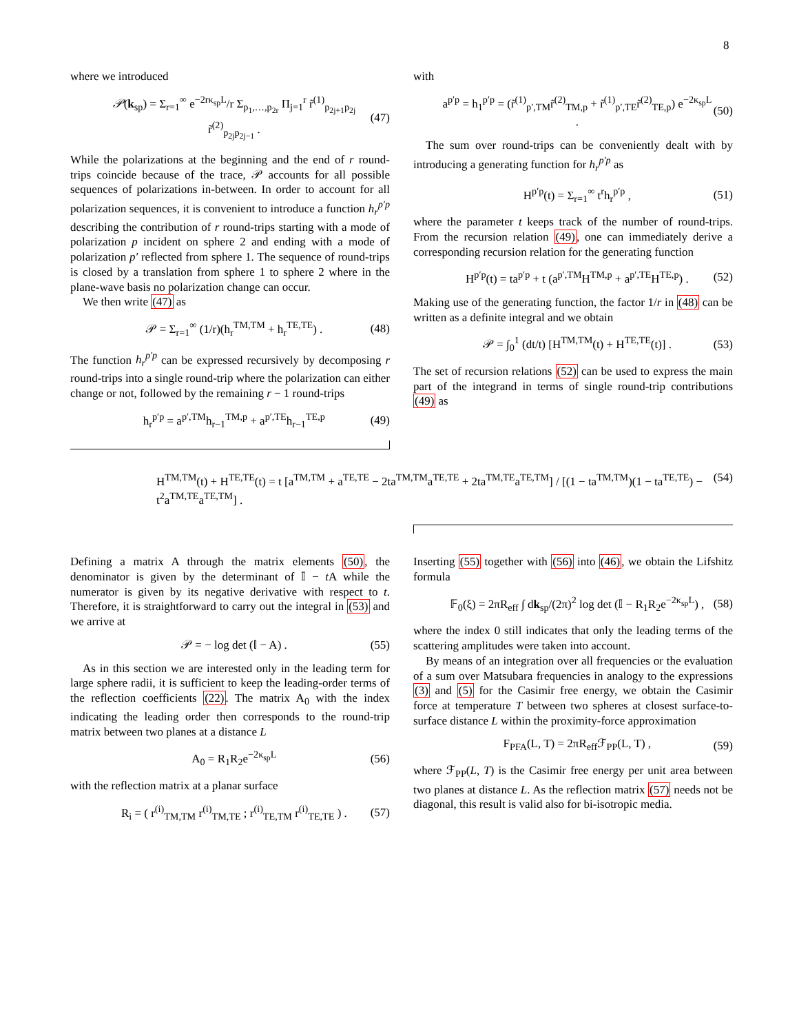8
where we introduced
𝒫(k<sub>sp</sub>) = Σ<sub>r=1</sub><sup>∞</sup> e<sup>−2rκ<sub>sp</sub>L</sup>/r Σ<sub>p<sub>1</sub>,…,p<sub>2r</sub></sub> Π<sub>j=1</sub><sup>r</sup> r̃<sup>(1)</sup><sub>p<sub>2j+1</sub>p<sub>2j</sub></sub> r̃<sup>(2)</sup><sub>p<sub>2j</sub>p<sub>2j−1</sub></sub> . (47)
While the polarizations at the beginning and the end of r round-trips coincide because of the trace, 𝒫 accounts for all possible sequences of polarizations in-between. In order to account for all polarization sequences, it is convenient to introduce a function h<sub>r</sub><sup>p′p</sup> describing the contribution of r round-trips starting with a mode of polarization p incident on sphere 2 and ending with a mode of polarization p′ reflected from sphere 1. The sequence of round-trips is closed by a translation from sphere 1 to sphere 2 where in the plane-wave basis no polarization change can occur.
We then write (47) as
𝒫 = Σ<sub>r=1</sub><sup>∞</sup> (1/r)(h<sub>r</sub><sup>TM,TM</sup> + h<sub>r</sub><sup>TE,TE</sup>) . (48)
The function h<sub>r</sub><sup>p′p</sup> can be expressed recursively by decomposing r round-trips into a single round-trip where the polarization can either change or not, followed by the remaining r − 1 round-trips
h<sub>r</sub><sup>p′p</sup> = a<sup>p′,TM</sup>h<sub>r−1</sub><sup>TM,p</sup> + a<sup>p′,TE</sup>h<sub>r−1</sub><sup>TE,p</sup> (49)
with
a<sup>p′p</sup> = h<sub>1</sub><sup>p′p</sup> = (r̃<sup>(1)</sup><sub>p′,TM</sub>r̃<sup>(2)</sup><sub>TM,p</sub> + r̃<sup>(1)</sup><sub>p′,TE</sub>r̃<sup>(2)</sup><sub>TE,p</sub>) e<sup>−2κ<sub>sp</sub>L</sup> . (50)
The sum over round-trips can be conveniently dealt with by introducing a generating function for h<sub>r</sub><sup>p′p</sup> as
H<sup>p′p</sup>(t) = Σ<sub>r=1</sub><sup>∞</sup> t<sup>r</sup>h<sub>r</sub><sup>p′p</sup> , (51)
where the parameter t keeps track of the number of round-trips. From the recursion relation (49), one can immediately derive a corresponding recursion relation for the generating function
H<sup>p′p</sup>(t) = ta<sup>p′p</sup> + t (a<sup>p′,TM</sup>H<sup>TM,p</sup> + a<sup>p′,TE</sup>H<sup>TE,p</sup>) . (52)
Making use of the generating function, the factor 1/r in (48) can be written as a definite integral and we obtain
𝒫 = ∫<sub>0</sub><sup>1</sup> (dt/t) [H<sup>TM,TM</sup>(t) + H<sup>TE,TE</sup>(t)] . (53)
The set of recursion relations (52) can be used to express the main part of the integrand in terms of single round-trip contributions (49) as
H<sup>TM,TM</sup>(t) + H<sup>TE,TE</sup>(t) = t [a<sup>TM,TM</sup> + a<sup>TE,TE</sup> − 2ta<sup>TM,TM</sup>a<sup>TE,TE</sup> + 2ta<sup>TM,TE</sup>a<sup>TE,TM</sup>] / [(1 − ta<sup>TM,TM</sup>)(1 − ta<sup>TE,TE</sup>) − t<sup>2</sup>a<sup>TM,TE</sup>a<sup>TE,TM</sup>] . (54)
Defining a matrix A through the matrix elements (50), the denominator is given by the determinant of 𝕀 − t A while the numerator is given by its negative derivative with respect to t. Therefore, it is straightforward to carry out the integral in (53) and we arrive at
𝒫 = − log det (𝕀 − A) . (55)
As in this section we are interested only in the leading term for large sphere radii, it is sufficient to keep the leading-order terms of the reflection coefficients (22). The matrix A<sub>0</sub> with the index indicating the leading order then corresponds to the round-trip matrix between two planes at a distance L
A<sub>0</sub> = R<sub>1</sub>R<sub>2</sub>e<sup>−2κ<sub>sp</sub>L</sup> (56)
with the reflection matrix at a planar surface
R<sub>i</sub> = ( r<sup>(i)</sup><sub>TM,TM</sub> r<sup>(i)</sup><sub>TM,TE</sub> ; r<sup>(i)</sup><sub>TE,TM</sub> r<sup>(i)</sup><sub>TE,TE</sub> ) . (57)
Inserting (55) together with (56) into (46), we obtain the Lifshitz formula
𝔽<sub>0</sub>(ξ) = 2πR<sub>eff</sub> ∫ dk<sub>sp</sub>/(2π)<sup>2</sup> log det (𝕀 − R<sub>1</sub>R<sub>2</sub>e<sup>−2κ<sub>sp</sub>L</sup>) , (58)
where the index 0 still indicates that only the leading terms of the scattering amplitudes were taken into account.
By means of an integration over all frequencies or the evaluation of a sum over Matsubara frequencies in analogy to the expressions (3) and (5) for the Casimir free energy, we obtain the Casimir force at temperature T between two spheres at closest surface-to-surface distance L within the proximity-force approximation
F<sub>PFA</sub>(L, T) = 2πR<sub>eff</sub>ℱ<sub>PP</sub>(L, T) , (59)
where ℱ<sub>PP</sub>(L, T) is the Casimir free energy per unit area between two planes at distance L. As the reflection matrix (57) needs not be diagonal, this result is valid also for bi-isotropic media.